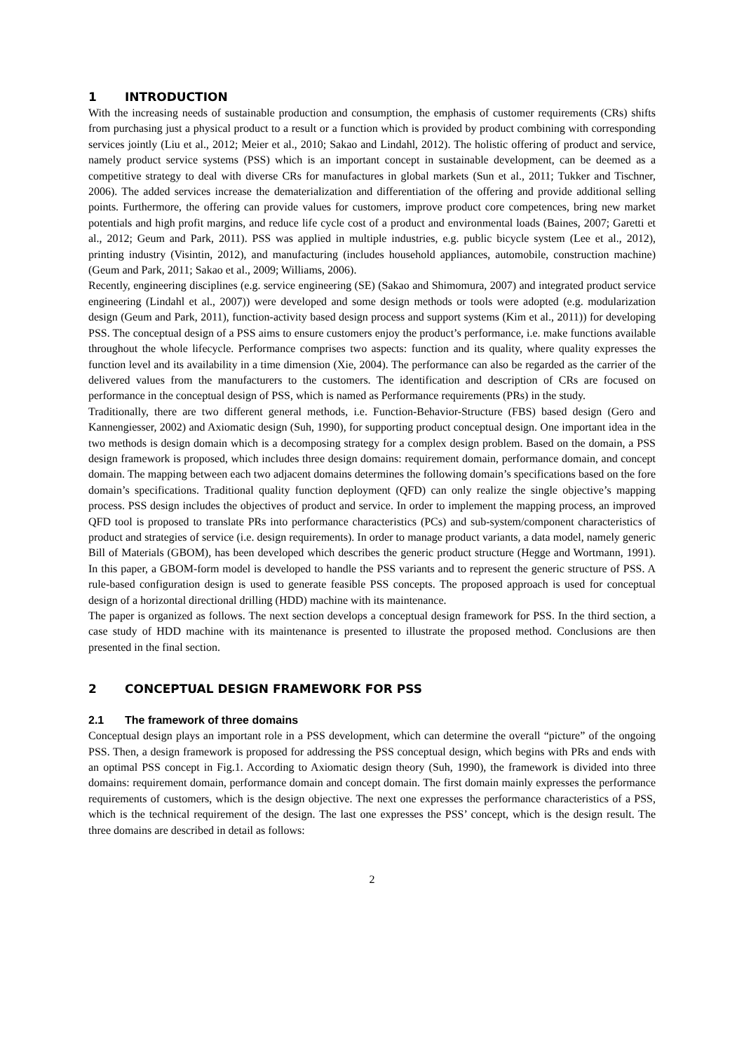1 INTRODUCTION
With the increasing needs of sustainable production and consumption, the emphasis of customer requirements (CRs) shifts from purchasing just a physical product to a result or a function which is provided by product combining with corresponding services jointly (Liu et al., 2012; Meier et al., 2010; Sakao and Lindahl, 2012). The holistic offering of product and service, namely product service systems (PSS) which is an important concept in sustainable development, can be deemed as a competitive strategy to deal with diverse CRs for manufactures in global markets (Sun et al., 2011; Tukker and Tischner, 2006). The added services increase the dematerialization and differentiation of the offering and provide additional selling points. Furthermore, the offering can provide values for customers, improve product core competences, bring new market potentials and high profit margins, and reduce life cycle cost of a product and environmental loads (Baines, 2007; Garetti et al., 2012; Geum and Park, 2011). PSS was applied in multiple industries, e.g. public bicycle system (Lee et al., 2012), printing industry (Visintin, 2012), and manufacturing (includes household appliances, automobile, construction machine) (Geum and Park, 2011; Sakao et al., 2009; Williams, 2006).
Recently, engineering disciplines (e.g. service engineering (SE) (Sakao and Shimomura, 2007) and integrated product service engineering (Lindahl et al., 2007)) were developed and some design methods or tools were adopted (e.g. modularization design (Geum and Park, 2011), function-activity based design process and support systems (Kim et al., 2011)) for developing PSS. The conceptual design of a PSS aims to ensure customers enjoy the product’s performance, i.e. make functions available throughout the whole lifecycle. Performance comprises two aspects: function and its quality, where quality expresses the function level and its availability in a time dimension (Xie, 2004). The performance can also be regarded as the carrier of the delivered values from the manufacturers to the customers. The identification and description of CRs are focused on performance in the conceptual design of PSS, which is named as Performance requirements (PRs) in the study.
Traditionally, there are two different general methods, i.e. Function-Behavior-Structure (FBS) based design (Gero and Kannengiesser, 2002) and Axiomatic design (Suh, 1990), for supporting product conceptual design. One important idea in the two methods is design domain which is a decomposing strategy for a complex design problem. Based on the domain, a PSS design framework is proposed, which includes three design domains: requirement domain, performance domain, and concept domain. The mapping between each two adjacent domains determines the following domain’s specifications based on the fore domain’s specifications. Traditional quality function deployment (QFD) can only realize the single objective’s mapping process. PSS design includes the objectives of product and service. In order to implement the mapping process, an improved QFD tool is proposed to translate PRs into performance characteristics (PCs) and sub-system/component characteristics of product and strategies of service (i.e. design requirements). In order to manage product variants, a data model, namely generic Bill of Materials (GBOM), has been developed which describes the generic product structure (Hegge and Wortmann, 1991). In this paper, a GBOM-form model is developed to handle the PSS variants and to represent the generic structure of PSS. A rule-based configuration design is used to generate feasible PSS concepts. The proposed approach is used for conceptual design of a horizontal directional drilling (HDD) machine with its maintenance.
The paper is organized as follows. The next section develops a conceptual design framework for PSS. In the third section, a case study of HDD machine with its maintenance is presented to illustrate the proposed method. Conclusions are then presented in the final section.
2 CONCEPTUAL DESIGN FRAMEWORK FOR PSS
2.1 The framework of three domains
Conceptual design plays an important role in a PSS development, which can determine the overall “picture” of the ongoing PSS. Then, a design framework is proposed for addressing the PSS conceptual design, which begins with PRs and ends with an optimal PSS concept in Fig.1. According to Axiomatic design theory (Suh, 1990), the framework is divided into three domains: requirement domain, performance domain and concept domain. The first domain mainly expresses the performance requirements of customers, which is the design objective. The next one expresses the performance characteristics of a PSS, which is the technical requirement of the design. The last one expresses the PSS’ concept, which is the design result. The three domains are described in detail as follows:
2